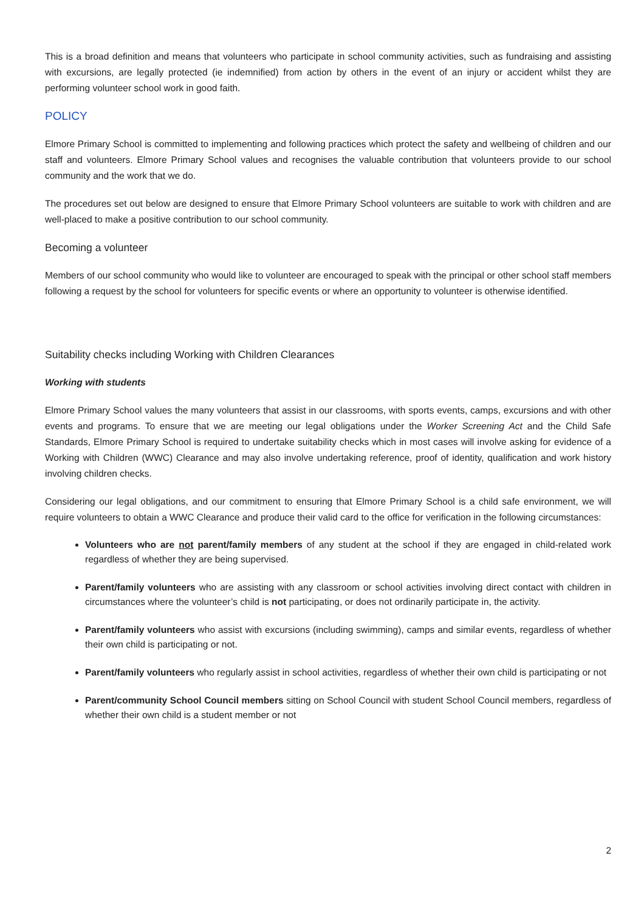This is a broad definition and means that volunteers who participate in school community activities, such as fundraising and assisting with excursions, are legally protected (ie indemnified) from action by others in the event of an injury or accident whilst they are performing volunteer school work in good faith.
POLICY
Elmore Primary School is committed to implementing and following practices which protect the safety and wellbeing of children and our staff and volunteers. Elmore Primary School values and recognises the valuable contribution that volunteers provide to our school community and the work that we do.
The procedures set out below are designed to ensure that Elmore Primary School volunteers are suitable to work with children and are well-placed to make a positive contribution to our school community.
Becoming a volunteer
Members of our school community who would like to volunteer are encouraged to speak with the principal or other school staff members following a request by the school for volunteers for specific events or where an opportunity to volunteer is otherwise identified.
Suitability checks including Working with Children Clearances
Working with students
Elmore Primary School values the many volunteers that assist in our classrooms, with sports events, camps, excursions and with other events and programs. To ensure that we are meeting our legal obligations under the Worker Screening Act and the Child Safe Standards, Elmore Primary School is required to undertake suitability checks which in most cases will involve asking for evidence of a Working with Children (WWC) Clearance and may also involve undertaking reference, proof of identity, qualification and work history involving children checks.
Considering our legal obligations, and our commitment to ensuring that Elmore Primary School is a child safe environment, we will require volunteers to obtain a WWC Clearance and produce their valid card to the office for verification in the following circumstances:
Volunteers who are not parent/family members of any student at the school if they are engaged in child-related work regardless of whether they are being supervised.
Parent/family volunteers who are assisting with any classroom or school activities involving direct contact with children in circumstances where the volunteer’s child is not participating, or does not ordinarily participate in, the activity.
Parent/family volunteers who assist with excursions (including swimming), camps and similar events, regardless of whether their own child is participating or not.
Parent/family volunteers who regularly assist in school activities, regardless of whether their own child is participating or not
Parent/community School Council members sitting on School Council with student School Council members, regardless of whether their own child is a student member or not
2